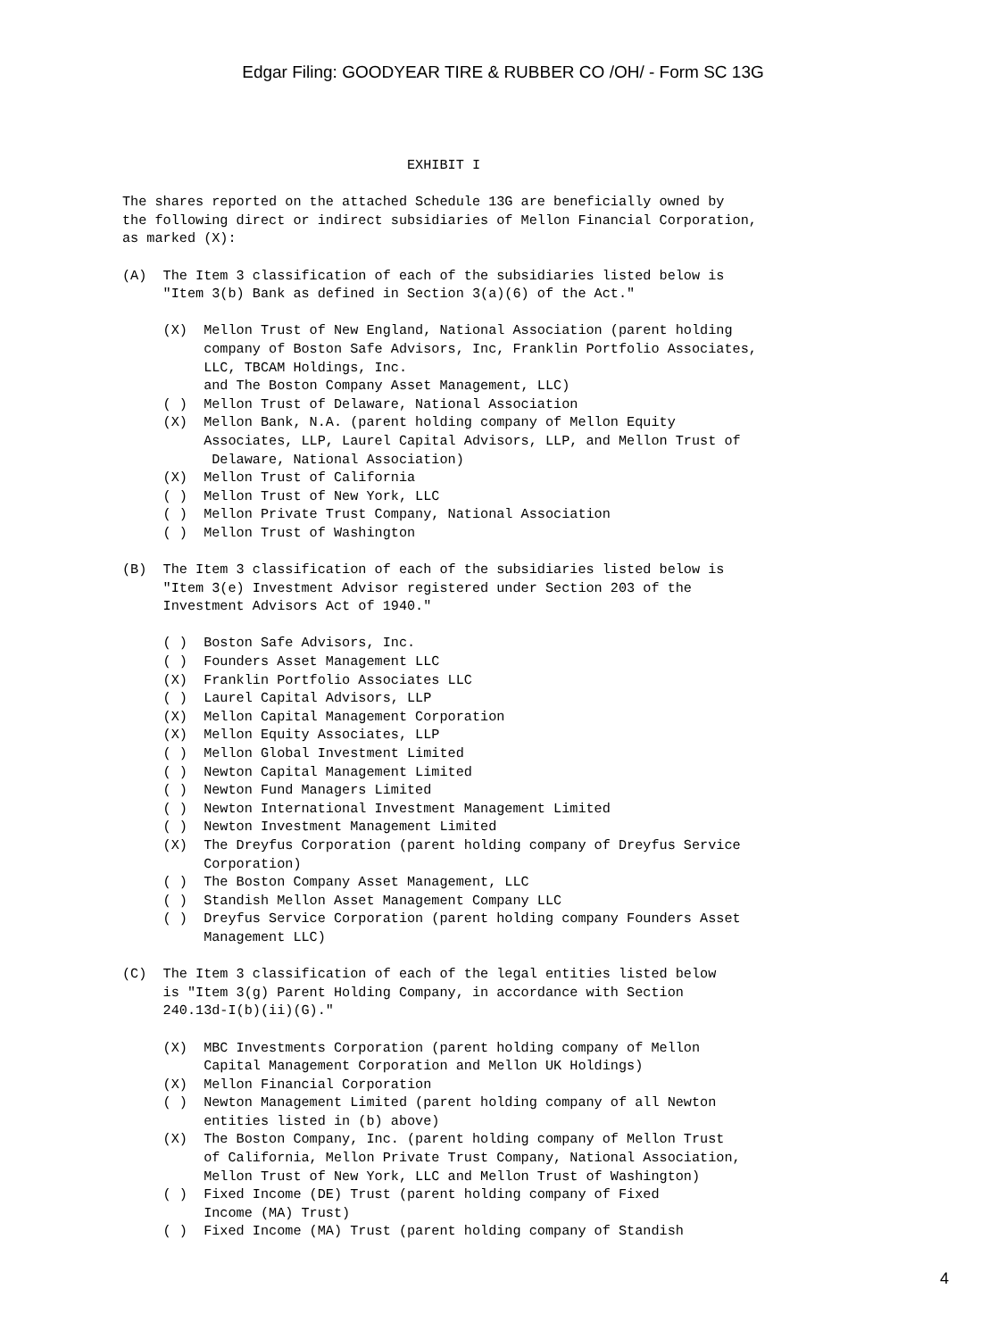Edgar Filing: GOODYEAR TIRE & RUBBER CO /OH/ - Form SC 13G
                                   EXHIBIT I

The shares reported on the attached Schedule 13G are beneficially owned by
the following direct or indirect subsidiaries of Mellon Financial Corporation,
as marked (X):

(A)  The Item 3 classification of each of the subsidiaries listed below is
     "Item 3(b) Bank as defined in Section 3(a)(6) of the Act."

     (X)  Mellon Trust of New England, National Association (parent holding
          company of Boston Safe Advisors, Inc, Franklin Portfolio Associates,
          LLC, TBCAM Holdings, Inc.
          and The Boston Company Asset Management, LLC)
     ( )  Mellon Trust of Delaware, National Association
     (X)  Mellon Bank, N.A. (parent holding company of Mellon Equity
          Associates, LLP, Laurel Capital Advisors, LLP, and Mellon Trust of
           Delaware, National Association)
     (X)  Mellon Trust of California
     ( )  Mellon Trust of New York, LLC
     ( )  Mellon Private Trust Company, National Association
     ( )  Mellon Trust of Washington

(B)  The Item 3 classification of each of the subsidiaries listed below is
     "Item 3(e) Investment Advisor registered under Section 203 of the
     Investment Advisors Act of 1940."

     ( )  Boston Safe Advisors, Inc.
     ( )  Founders Asset Management LLC
     (X)  Franklin Portfolio Associates LLC
     ( )  Laurel Capital Advisors, LLP
     (X)  Mellon Capital Management Corporation
     (X)  Mellon Equity Associates, LLP
     ( )  Mellon Global Investment Limited
     ( )  Newton Capital Management Limited
     ( )  Newton Fund Managers Limited
     ( )  Newton International Investment Management Limited
     ( )  Newton Investment Management Limited
     (X)  The Dreyfus Corporation (parent holding company of Dreyfus Service
          Corporation)
     ( )  The Boston Company Asset Management, LLC
     ( )  Standish Mellon Asset Management Company LLC
     ( )  Dreyfus Service Corporation (parent holding company Founders Asset
          Management LLC)

(C)  The Item 3 classification of each of the legal entities listed below
     is "Item 3(g) Parent Holding Company, in accordance with Section
     240.13d-I(b)(ii)(G)."

     (X)  MBC Investments Corporation (parent holding company of Mellon
          Capital Management Corporation and Mellon UK Holdings)
     (X)  Mellon Financial Corporation
     ( )  Newton Management Limited (parent holding company of all Newton
          entities listed in (b) above)
     (X)  The Boston Company, Inc. (parent holding company of Mellon Trust
          of California, Mellon Private Trust Company, National Association,
          Mellon Trust of New York, LLC and Mellon Trust of Washington)
     ( )  Fixed Income (DE) Trust (parent holding company of Fixed
          Income (MA) Trust)
     ( )  Fixed Income (MA) Trust (parent holding company of Standish
4